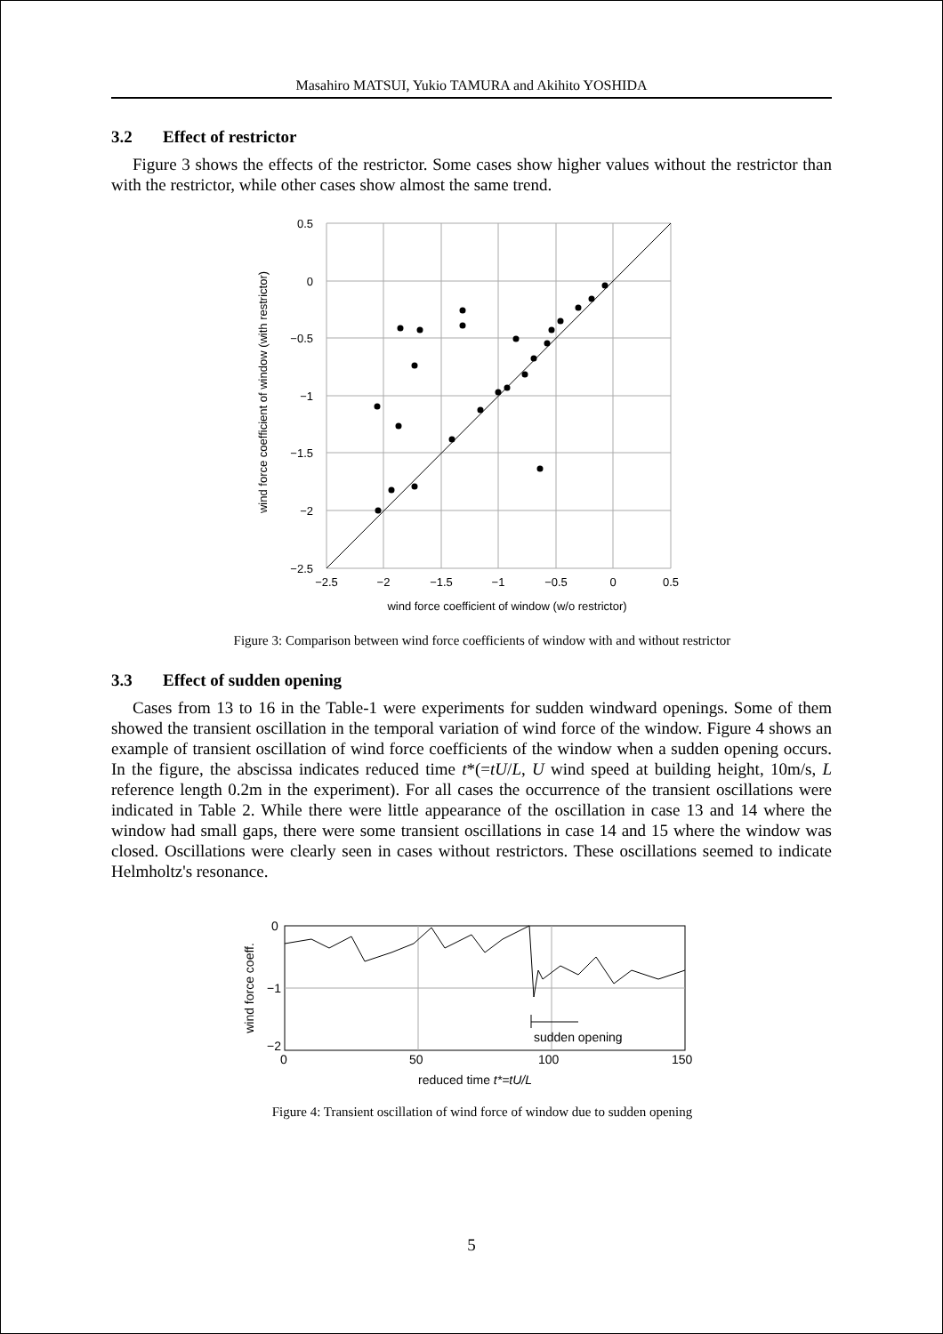Masahiro MATSUI, Yukio TAMURA and Akihito YOSHIDA
3.2 Effect of restrictor
Figure 3 shows the effects of the restrictor. Some cases show higher values without the restrictor than with the restrictor, while other cases show almost the same trend.
0.5
0
−0.5
−1
−1.5
−2
−2.5
−2.5
−2
−1.5
−1
−0.5
0
0.5
wind force coefficient of window (w/o restrictor)
wind force coefficient of window (with restrictor)
Figure 3: Comparison between wind force coefficients of window with and without restrictor
3.3 Effect of sudden opening
Cases from 13 to 16 in the Table-1 were experiments for sudden windward openings. Some of them showed the transient oscillation in the temporal variation of wind force of the window. Figure 4 shows an example of transient oscillation of wind force coefficients of the window when a sudden opening occurs. In the figure, the abscissa indicates reduced time t*(=tU/L, U wind speed at building height, 10m/s, L reference length 0.2m in the experiment). For all cases the occurrence of the transient oscillations were indicated in Table 2. While there were little appearance of the oscillation in case 13 and 14 where the window had small gaps, there were some transient oscillations in case 14 and 15 where the window was closed. Oscillations were clearly seen in cases without restrictors. These oscillations seemed to indicate Helmholtz's resonance.
sudden opening
0
−1
−2
0
50
100
150
reduced time t*=tU/L
wind force coeff.
Figure 4: Transient oscillation of wind force of window due to sudden opening
5